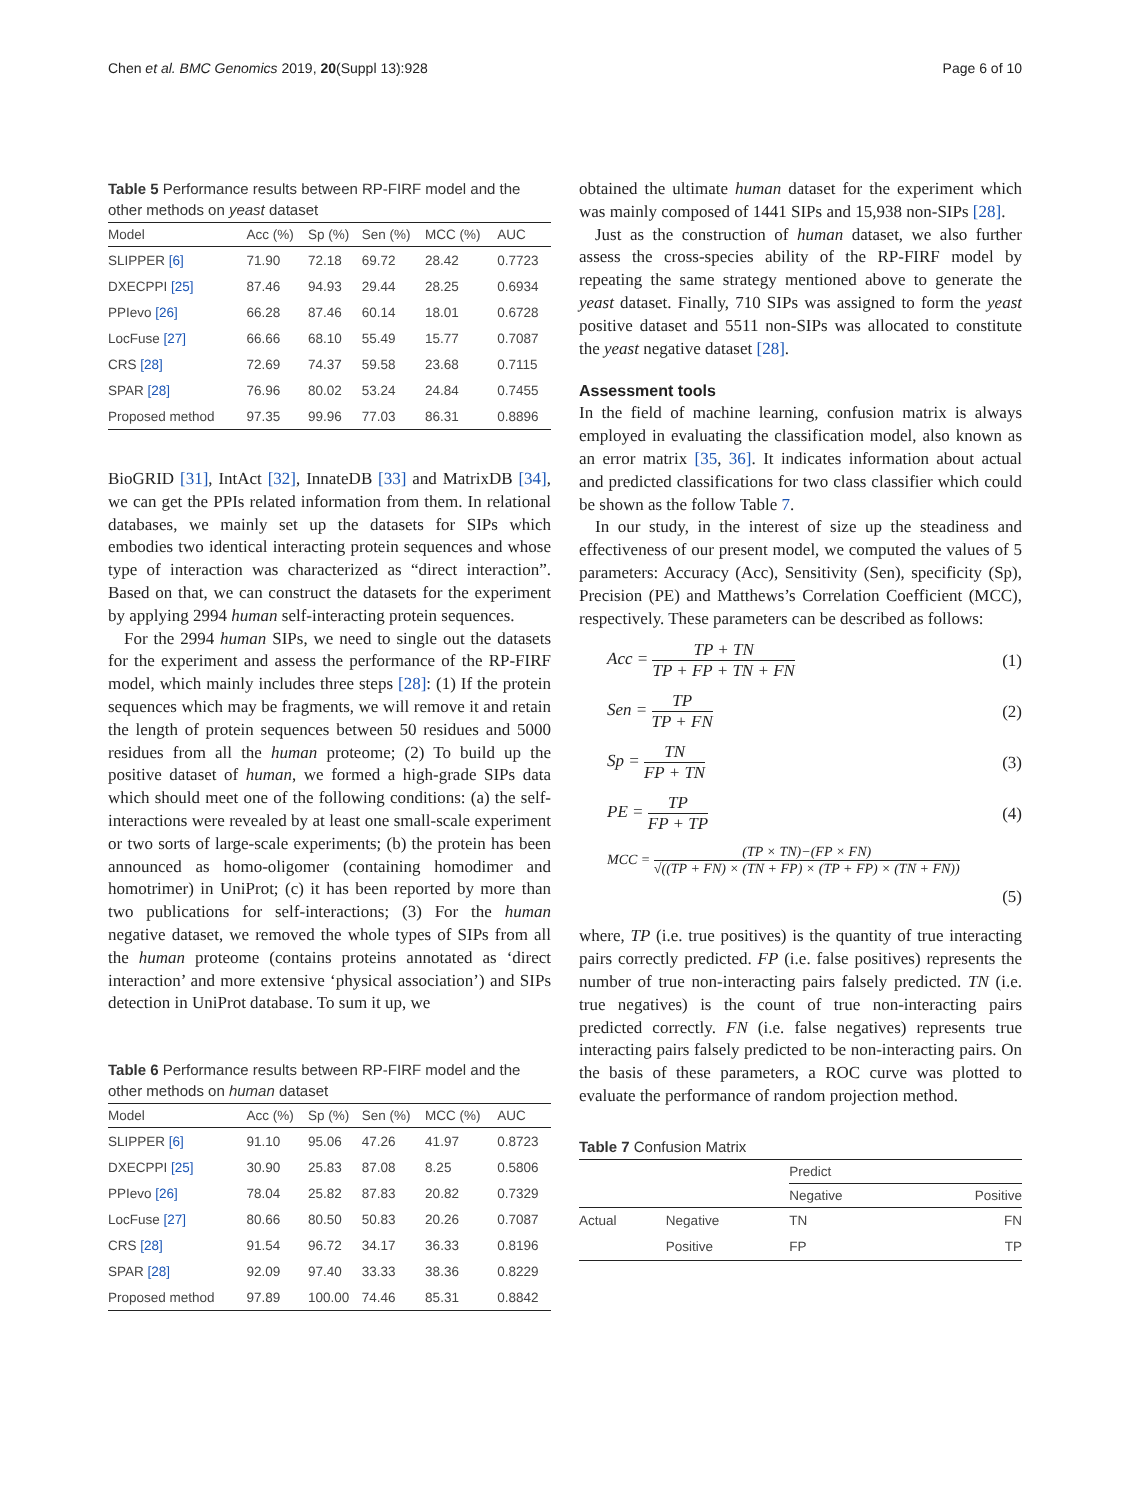Chen et al. BMC Genomics 2019, 20(Suppl 13):928 Page 6 of 10
Table 5 Performance results between RP-FIRF model and the other methods on yeast dataset
| Model | Acc (%) | Sp (%) | Sen (%) | MCC (%) | AUC |
| --- | --- | --- | --- | --- | --- |
| SLIPPER [6] | 71.90 | 72.18 | 69.72 | 28.42 | 0.7723 |
| DXECPPI [25] | 87.46 | 94.93 | 29.44 | 28.25 | 0.6934 |
| PPIevo [26] | 66.28 | 87.46 | 60.14 | 18.01 | 0.6728 |
| LocFuse [27] | 66.66 | 68.10 | 55.49 | 15.77 | 0.7087 |
| CRS [28] | 72.69 | 74.37 | 59.58 | 23.68 | 0.7115 |
| SPAR [28] | 76.96 | 80.02 | 53.24 | 24.84 | 0.7455 |
| Proposed method | 97.35 | 99.96 | 77.03 | 86.31 | 0.8896 |
BioGRID [31], IntAct [32], InnateDB [33] and MatrixDB [34], we can get the PPIs related information from them. In relational databases, we mainly set up the datasets for SIPs which embodies two identical interacting protein sequences and whose type of interaction was characterized as “direct interaction”. Based on that, we can construct the datasets for the experiment by applying 2994 human self-interacting protein sequences.
For the 2994 human SIPs, we need to single out the datasets for the experiment and assess the performance of the RP-FIRF model, which mainly includes three steps [28]: (1) If the protein sequences which may be fragments, we will remove it and retain the length of protein sequences between 50 residues and 5000 residues from all the human proteome; (2) To build up the positive dataset of human, we formed a high-grade SIPs data which should meet one of the following conditions: (a) the self-interactions were revealed by at least one small-scale experiment or two sorts of large-scale experiments; (b) the protein has been announced as homo-oligomer (containing homodimer and homotrimer) in UniProt; (c) it has been reported by more than two publications for self-interactions; (3) For the human negative dataset, we removed the whole types of SIPs from all the human proteome (contains proteins annotated as ‘direct interaction’ and more extensive ‘physical association’) and SIPs detection in UniProt database. To sum it up, we
Table 6 Performance results between RP-FIRF model and the other methods on human dataset
| Model | Acc (%) | Sp (%) | Sen (%) | MCC (%) | AUC |
| --- | --- | --- | --- | --- | --- |
| SLIPPER [6] | 91.10 | 95.06 | 47.26 | 41.97 | 0.8723 |
| DXECPPI [25] | 30.90 | 25.83 | 87.08 | 8.25 | 0.5806 |
| PPIevo [26] | 78.04 | 25.82 | 87.83 | 20.82 | 0.7329 |
| LocFuse [27] | 80.66 | 80.50 | 50.83 | 20.26 | 0.7087 |
| CRS [28] | 91.54 | 96.72 | 34.17 | 36.33 | 0.8196 |
| SPAR [28] | 92.09 | 97.40 | 33.33 | 38.36 | 0.8229 |
| Proposed method | 97.89 | 100.00 | 74.46 | 85.31 | 0.8842 |
obtained the ultimate human dataset for the experiment which was mainly composed of 1441 SIPs and 15,938 non-SIPs [28].
Just as the construction of human dataset, we also further assess the cross-species ability of the RP-FIRF model by repeating the same strategy mentioned above to generate the yeast dataset. Finally, 710 SIPs was assigned to form the yeast positive dataset and 5511 non-SIPs was allocated to constitute the yeast negative dataset [28].
Assessment tools
In the field of machine learning, confusion matrix is always employed in evaluating the classification model, also known as an error matrix [35, 36]. It indicates information about actual and predicted classifications for two class classifier which could be shown as the follow Table 7.
In our study, in the interest of size up the steadiness and effectiveness of our present model, we computed the values of 5 parameters: Accuracy (Acc), Sensitivity (Sen), specificity (Sp), Precision (PE) and Matthews’s Correlation Coefficient (MCC), respectively. These parameters can be described as follows:
Acc = TP + TN TP + FP + TN + FN (1)
Sen = TP TP + FN (2)
Sp = TN FP + TN (3)
PE = TP FP + TP (4)
MCC = (TP × TN)−(FP × FN) √((TP + FN) × (TN + FP) × (TP + FP) × (TN + FN))
(5)
where, TP (i.e. true positives) is the quantity of true interacting pairs correctly predicted. FP (i.e. false positives) represents the number of true non-interacting pairs falsely predicted. TN (i.e. true negatives) is the count of true non-interacting pairs predicted correctly. FN (i.e. false negatives) represents true interacting pairs falsely predicted to be non-interacting pairs. On the basis of these parameters, a ROC curve was plotted to evaluate the performance of random projection method.
Table 7 Confusion Matrix
| | | Predict | |
| --- | --- | --- | --- |
| | | Negative | Positive |
| Actual | Negative | TN | FN |
| | Positive | FP | TP |